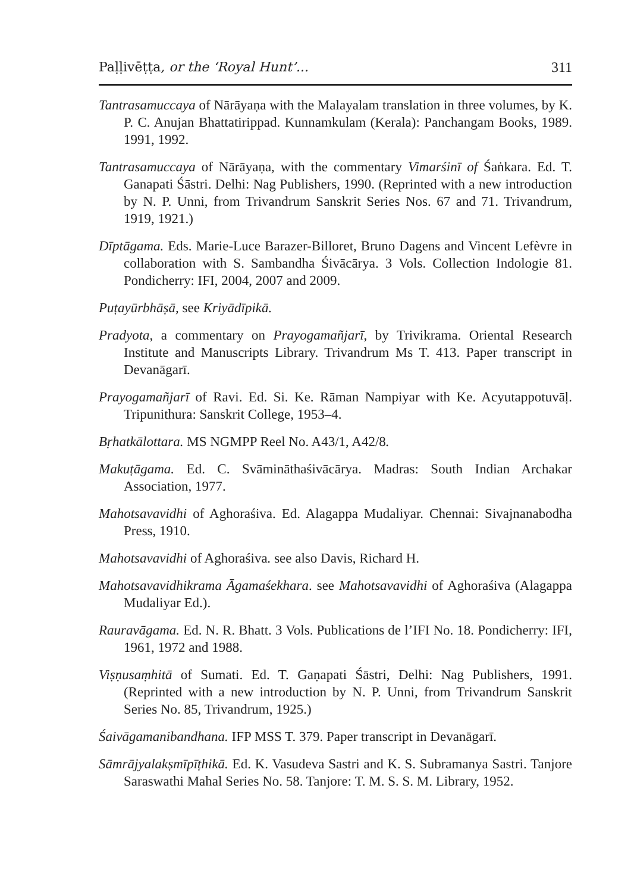Paḷḷivēṭṭa, or the ‘Royal Hunt’... 311
Tantrasamuccaya of Nārāyaṇa with the Malayalam translation in three volumes, by K. P. C. Anujan Bhattatirippad. Kunnamkulam (Kerala): Panchangam Books, 1989. 1991, 1992.
Tantrasamuccaya of Nārāyaṇa, with the commentary Vimarśinī of Śaṅkara. Ed. T. Ganapati Śāstri. Delhi: Nag Publishers, 1990. (Reprinted with a new introduction by N. P. Unni, from Trivandrum Sanskrit Series Nos. 67 and 71. Trivandrum, 1919, 1921.)
Dīptāgama. Eds. Marie-Luce Barazer-Billoret, Bruno Dagens and Vincent Lefèvre in collaboration with S. Sambandha Śivācārya. 3 Vols. Collection Indologie 81. Pondicherry: IFI, 2004, 2007 and 2009.
Puṭayūrbhāṣā, see Kriyādīpikā.
Pradyota, a commentary on Prayogamañjarī, by Trivikrama. Oriental Research Institute and Manuscripts Library. Trivandrum Ms T. 413. Paper transcript in Devanāgarī.
Prayogamañjarī of Ravi. Ed. Si. Ke. Rāman Nampiyar with Ke. Acyutappotuvāḷ. Tripunithura: Sanskrit College, 1953–4.
Bṛhatkālottara. MS NGMPP Reel No. A43/1, A42/8.
Makuṭāgama. Ed. C. Svāmināthaśivācārya. Madras: South Indian Archakar Association, 1977.
Mahotsavavidhi of Aghoraśiva. Ed. Alagappa Mudaliyar. Chennai: Sivajnanabodha Press, 1910.
Mahotsavavidhi of Aghoraśiva. see also Davis, Richard H.
Mahotsavavidhikrama Āgamaśekhara. see Mahotsavavidhi of Aghoraśiva (Alagappa Mudaliyar Ed.).
Rauravāgama. Ed. N. R. Bhatt. 3 Vols. Publications de l’IFI No. 18. Pondicherry: IFI, 1961, 1972 and 1988.
Viṣṇusaṃhitā of Sumati. Ed. T. Gaṇapati Śāstri, Delhi: Nag Publishers, 1991. (Reprinted with a new introduction by N. P. Unni, from Trivandrum Sanskrit Series No. 85, Trivandrum, 1925.)
Śaivāgamanibandhana. IFP MSS T. 379. Paper transcript in Devanāgarī.
Sāmrājyalakṣmīpīṭhikā. Ed. K. Vasudeva Sastri and K. S. Subramanya Sastri. Tanjore Saraswathi Mahal Series No. 58. Tanjore: T. M. S. S. M. Library, 1952.